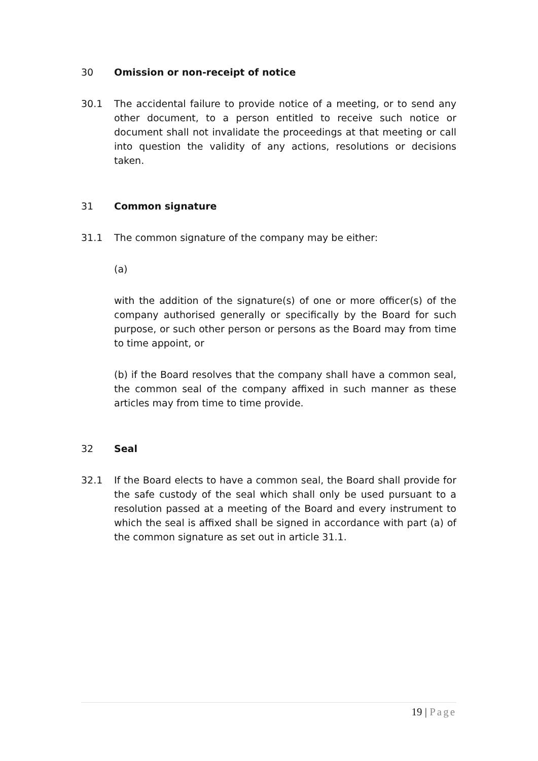30 Omission or non-receipt of notice
30.1 The accidental failure to provide notice of a meeting, or to send any other document, to a person entitled to receive such notice or document shall not invalidate the proceedings at that meeting or call into question the validity of any actions, resolutions or decisions taken.
31 Common signature
31.1 The common signature of the company may be either:
(a)
with the addition of the signature(s) of one or more officer(s) of the company authorised generally or specifically by the Board for such purpose, or such other person or persons as the Board may from time to time appoint, or
(b) if the Board resolves that the company shall have a common seal, the common seal of the company affixed in such manner as these articles may from time to time provide.
32 Seal
32.1 If the Board elects to have a common seal, the Board shall provide for the safe custody of the seal which shall only be used pursuant to a resolution passed at a meeting of the Board and every instrument to which the seal is affixed shall be signed in accordance with part (a) of the common signature as set out in article 31.1.
19 | Page